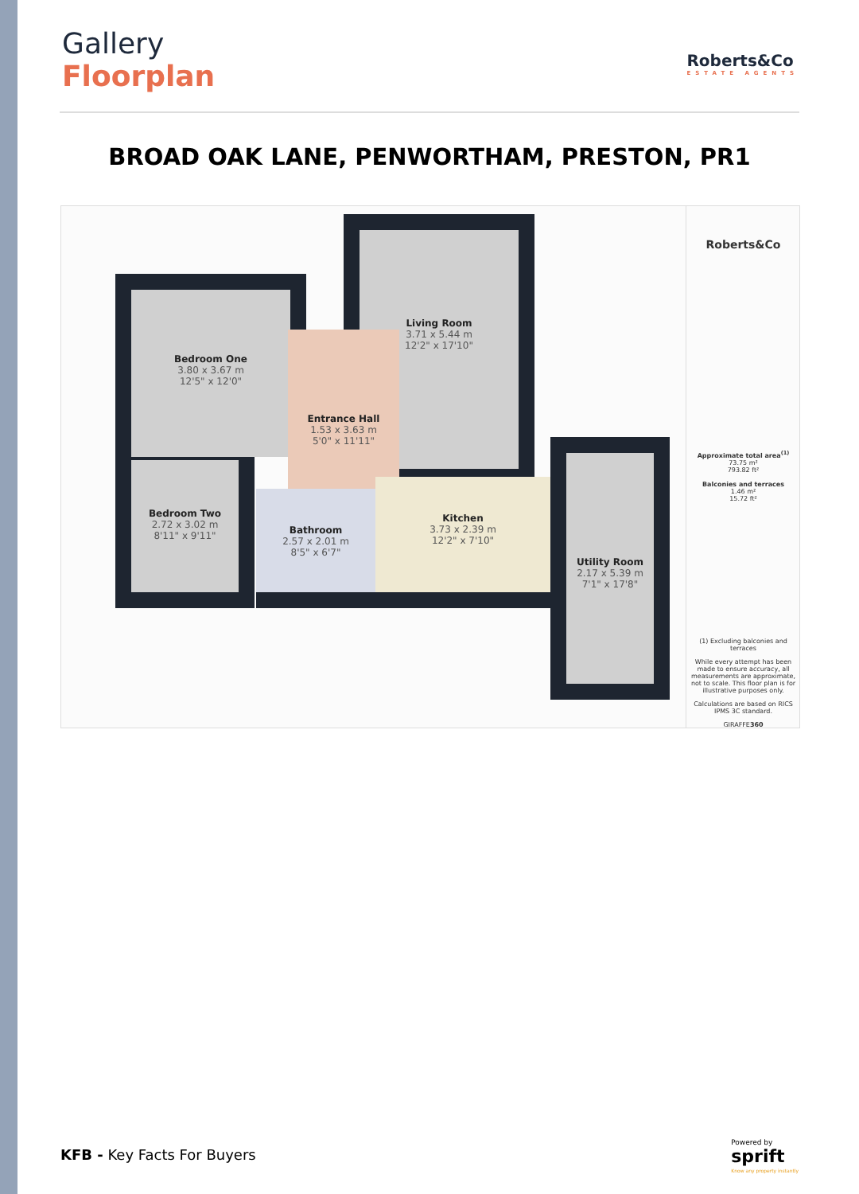Gallery
Floorplan
Roberts&Co
ESTATE AGENTS
BROAD OAK LANE, PENWORTHAM, PRESTON, PR1
Bedroom One
3.80 x 3.67 m
12'5" x 12'0"
Living Room
3.71 x 5.44 m
12'2" x 17'10"
Entrance Hall
1.53 x 3.63 m
5'0" x 11'11"
Bedroom Two
2.72 x 3.02 m
8'11" x 9'11"
Bathroom
2.57 x 2.01 m
8'5" x 6'7"
Kitchen
3.73 x 2.39 m
12'2" x 7'10"
Utility Room
2.17 x 5.39 m
7'1" x 17'8"
Roberts&Co
Approximate total area<sup>(1)</sup>
73.75 m²
793.82 ft²
Balconies and terraces
1.46 m²
15.72 ft²
(1) Excluding balconies and terraces
While every attempt has been made to ensure accuracy, all measurements are approximate, not to scale. This floor plan is for illustrative purposes only.
Calculations are based on RICS IPMS 3C standard.
GIRAFFE360
KFB - Key Facts For Buyers
Powered by
sprift
Know any property instantly